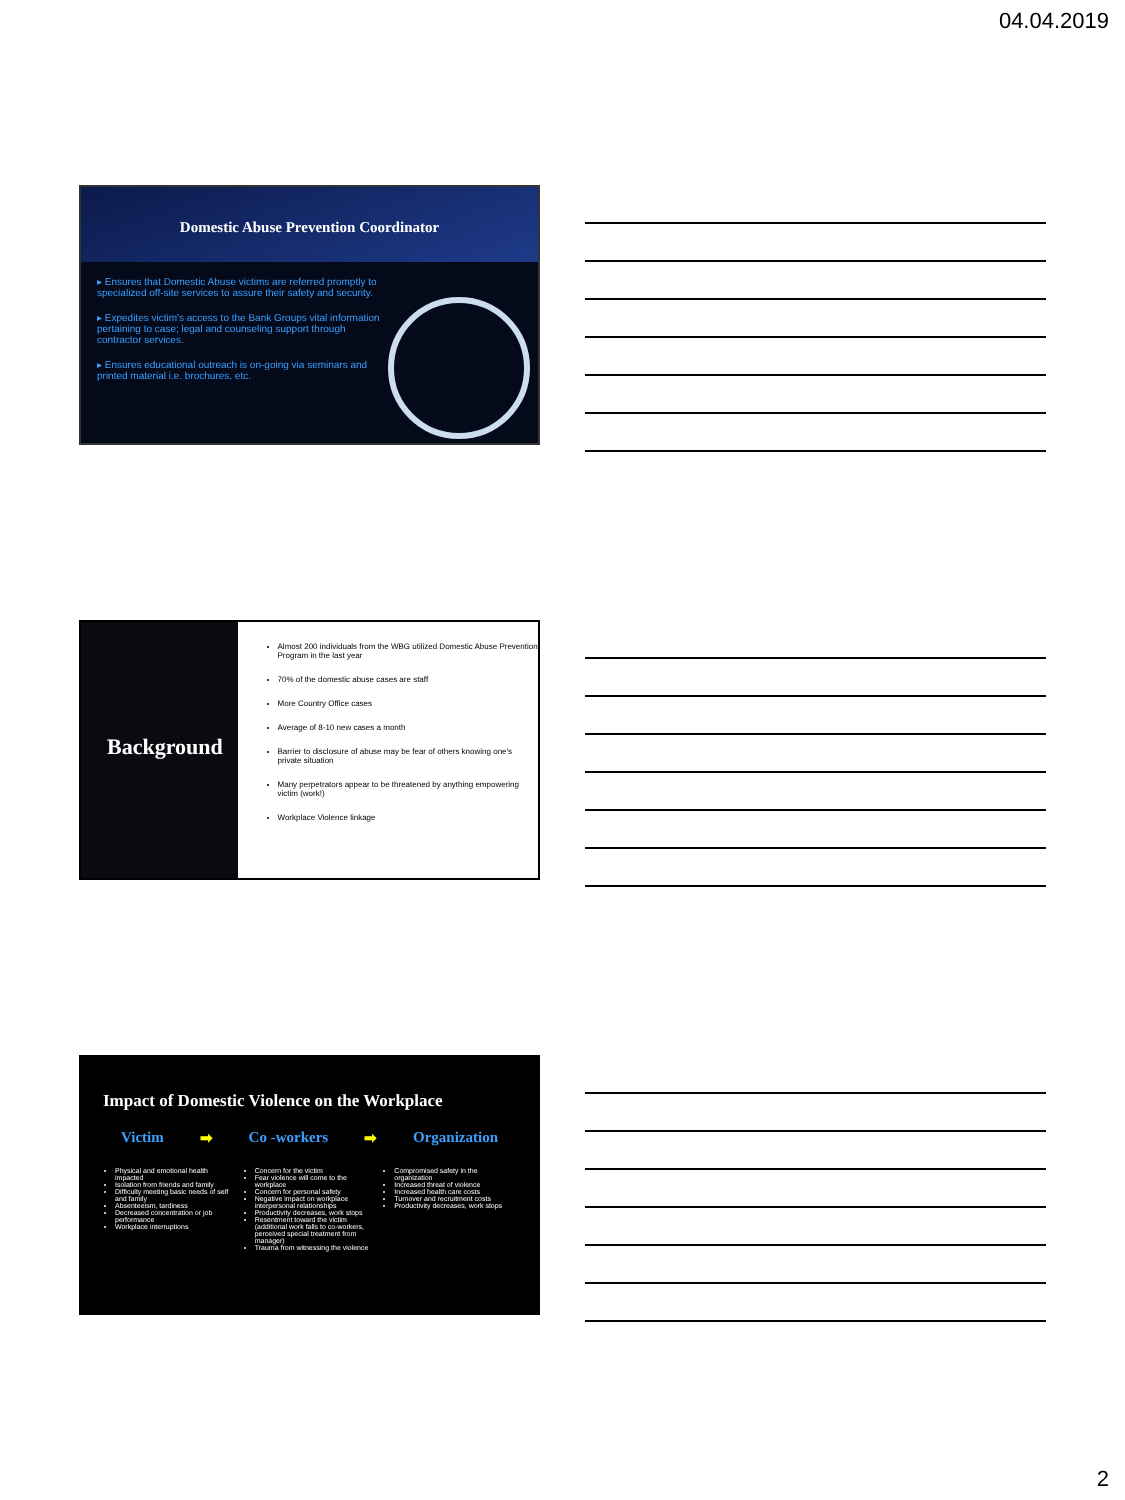04.04.2019
Domestic Abuse Prevention Coordinator
▸ Ensures that Domestic Abuse victims are referred promptly to specialized off-site services to assure their safety and security.
▸ Expedites victim's access to the Bank Groups vital information pertaining to case; legal and counseling support through contractor services.
▸ Ensures educational outreach is on-going via seminars and printed material i.e. brochures, etc.
Background
Almost 200 individuals from the WBG utilized Domestic Abuse Prevention Program in the last year
70% of the domestic abuse cases are staff
More Country Office cases
Average of 8-10 new cases a month
Barrier to disclosure of abuse may be fear of others knowing one's private situation
Many perpetrators appear to be threatened by anything empowering victim (work!)
Workplace Violence linkage
Impact of Domestic Violence on the Workplace
Victim ➡ Co -workers ➡ Organization
Physical and emotional health impacted
Isolation from friends and family
Difficulty meeting basic needs of self and family
Absenteeism, tardiness
Decreased concentration or job performance
Workplace interruptions
Concern for the victim
Fear violence will come to the workplace
Concern for personal safety
Negative impact on workplace interpersonal relationships
Productivity decreases, work stops
Resentment toward the victim (additional work falls to co-workers, perceived special treatment from manager)
Trauma from witnessing the violence
Compromised safety in the organization
Increased threat of violence
Increased health care costs
Turnover and recruitment costs
Productivity decreases, work stops
2